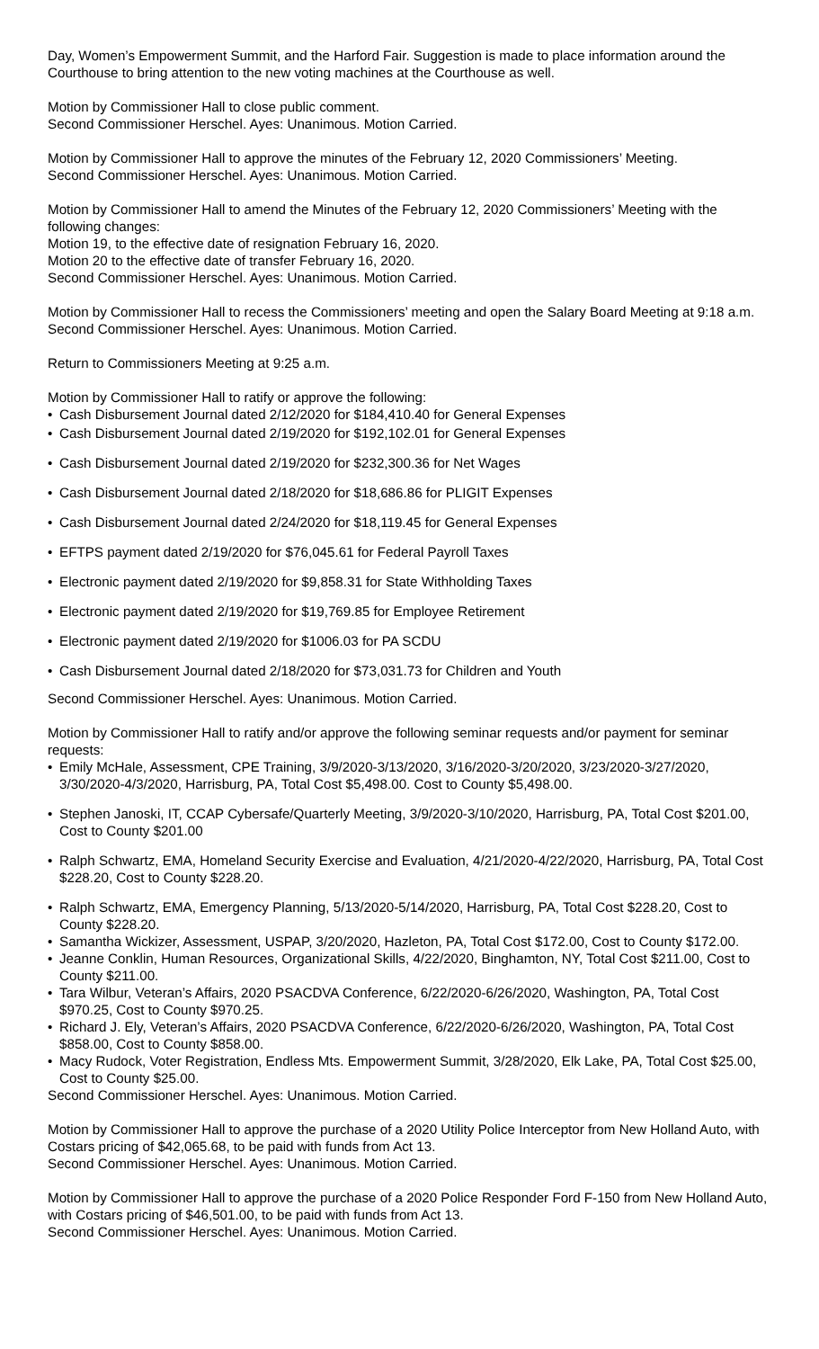Day, Women’s Empowerment Summit, and the Harford Fair. Suggestion is made to place information around the Courthouse to bring attention to the new voting machines at the Courthouse as well.
Motion by Commissioner Hall to close public comment.
Second Commissioner Herschel. Ayes: Unanimous. Motion Carried.
Motion by Commissioner Hall to approve the minutes of the February 12, 2020 Commissioners’ Meeting.
Second Commissioner Herschel. Ayes: Unanimous. Motion Carried.
Motion by Commissioner Hall to amend the Minutes of the February 12, 2020 Commissioners’ Meeting with the following changes:
Motion 19, to the effective date of resignation February 16, 2020.
Motion 20 to the effective date of transfer February 16, 2020.
Second Commissioner Herschel. Ayes: Unanimous. Motion Carried.
Motion by Commissioner Hall to recess the Commissioners’ meeting and open the Salary Board Meeting at 9:18 a.m.
Second Commissioner Herschel. Ayes: Unanimous. Motion Carried.
Return to Commissioners Meeting at 9:25 a.m.
Motion by Commissioner Hall to ratify or approve the following:
• Cash Disbursement Journal dated 2/12/2020 for $184,410.40 for General Expenses
• Cash Disbursement Journal dated 2/19/2020 for $192,102.01 for General Expenses
• Cash Disbursement Journal dated 2/19/2020 for $232,300.36 for Net Wages
• Cash Disbursement Journal dated 2/18/2020 for $18,686.86 for PLIGIT Expenses
• Cash Disbursement Journal dated 2/24/2020 for $18,119.45 for General Expenses
• EFTPS payment dated 2/19/2020 for $76,045.61 for Federal Payroll Taxes
• Electronic payment dated 2/19/2020 for $9,858.31 for State Withholding Taxes
• Electronic payment dated 2/19/2020 for $19,769.85 for Employee Retirement
• Electronic payment dated 2/19/2020 for $1006.03 for PA SCDU
• Cash Disbursement Journal dated 2/18/2020 for $73,031.73 for Children and Youth
Second Commissioner Herschel. Ayes: Unanimous. Motion Carried.
Motion by Commissioner Hall to ratify and/or approve the following seminar requests and/or payment for seminar requests:
• Emily McHale, Assessment, CPE Training, 3/9/2020-3/13/2020, 3/16/2020-3/20/2020, 3/23/2020-3/27/2020, 3/30/2020-4/3/2020, Harrisburg, PA, Total Cost $5,498.00. Cost to County $5,498.00.
• Stephen Janoski, IT, CCAP Cybersafe/Quarterly Meeting, 3/9/2020-3/10/2020, Harrisburg, PA, Total Cost $201.00, Cost to County $201.00
• Ralph Schwartz, EMA, Homeland Security Exercise and Evaluation, 4/21/2020-4/22/2020, Harrisburg, PA, Total Cost $228.20, Cost to County $228.20.
• Ralph Schwartz, EMA, Emergency Planning, 5/13/2020-5/14/2020, Harrisburg, PA, Total Cost $228.20, Cost to County $228.20.
• Samantha Wickizer, Assessment, USPAP, 3/20/2020, Hazleton, PA, Total Cost $172.00, Cost to County $172.00.
• Jeanne Conklin, Human Resources, Organizational Skills, 4/22/2020, Binghamton, NY, Total Cost $211.00, Cost to County $211.00.
• Tara Wilbur, Veteran’s Affairs, 2020 PSACDVA Conference, 6/22/2020-6/26/2020, Washington, PA, Total Cost $970.25, Cost to County $970.25.
• Richard J. Ely, Veteran’s Affairs, 2020 PSACDVA Conference, 6/22/2020-6/26/2020, Washington, PA, Total Cost $858.00, Cost to County $858.00.
• Macy Rudock, Voter Registration, Endless Mts. Empowerment Summit, 3/28/2020, Elk Lake, PA, Total Cost $25.00, Cost to County $25.00.
Second Commissioner Herschel. Ayes: Unanimous. Motion Carried.
Motion by Commissioner Hall to approve the purchase of a 2020 Utility Police Interceptor from New Holland Auto, with Costars pricing of $42,065.68, to be paid with funds from Act 13.
Second Commissioner Herschel. Ayes: Unanimous. Motion Carried.
Motion by Commissioner Hall to approve the purchase of a 2020 Police Responder Ford F-150 from New Holland Auto, with Costars pricing of $46,501.00, to be paid with funds from Act 13.
Second Commissioner Herschel. Ayes: Unanimous. Motion Carried.